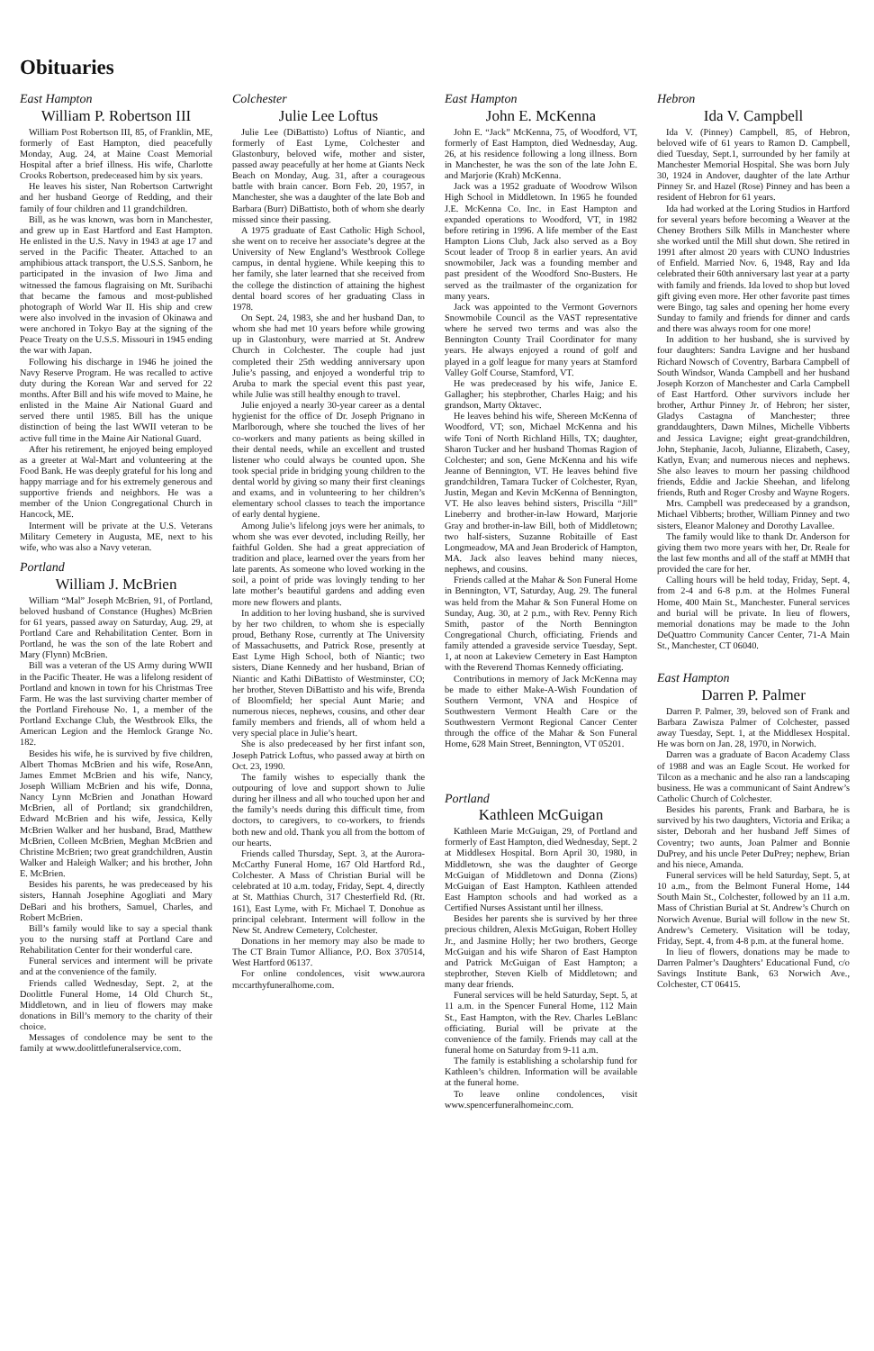Obituaries
East Hampton
William P. Robertson III
William Post Robertson III, 85, of Franklin, ME, formerly of East Hampton, died peacefully Monday, Aug. 24, at Maine Coast Memorial Hospital after a brief illness. His wife, Charlotte Crooks Robertson, predeceased him by six years.
He leaves his sister, Nan Robertson Cartwright and her husband George of Redding, and their family of four children and 11 grandchildren.
Bill, as he was known, was born in Manchester, and grew up in East Hartford and East Hampton. He enlisted in the U.S. Navy in 1943 at age 17 and served in the Pacific Theater. Attached to an amphibious attack transport, the U.S.S. Sanborn, he participated in the invasion of Iwo Jima and witnessed the famous flagraising on Mt. Suribachi that became the famous and most-published photograph of World War II. His ship and crew were also involved in the invasion of Okinawa and were anchored in Tokyo Bay at the signing of the Peace Treaty on the U.S.S. Missouri in 1945 ending the war with Japan.
Following his discharge in 1946 he joined the Navy Reserve Program. He was recalled to active duty during the Korean War and served for 22 months. After Bill and his wife moved to Maine, he enlisted in the Maine Air National Guard and served there until 1985. Bill has the unique distinction of being the last WWII veteran to be active full time in the Maine Air National Guard.
After his retirement, he enjoyed being employed as a greeter at Wal-Mart and volunteering at the Food Bank. He was deeply grateful for his long and happy marriage and for his extremely generous and supportive friends and neighbors. He was a member of the Union Congregational Church in Hancock, ME.
Interment will be private at the U.S. Veterans Military Cemetery in Augusta, ME, next to his wife, who was also a Navy veteran.
Portland
William J. McBrien
William “Mal” Joseph McBrien, 91, of Portland, beloved husband of Constance (Hughes) McBrien for 61 years, passed away on Saturday, Aug. 29, at Portland Care and Rehabilitation Center. Born in Portland, he was the son of the late Robert and Mary (Flynn) McBrien.
Bill was a veteran of the US Army during WWII in the Pacific Theater. He was a lifelong resident of Portland and known in town for his Christmas Tree Farm. He was the last surviving charter member of the Portland Firehouse No. 1, a member of the Portland Exchange Club, the Westbrook Elks, the American Legion and the Hemlock Grange No. 182.
Besides his wife, he is survived by five children, Albert Thomas McBrien and his wife, RoseAnn, James Emmet McBrien and his wife, Nancy, Joseph William McBrien and his wife, Donna, Nancy Lynn McBrien and Jonathan Howard McBrien, all of Portland; six grandchildren, Edward McBrien and his wife, Jessica, Kelly McBrien Walker and her husband, Brad, Matthew McBrien, Colleen McBrien, Meghan McBrien and Christine McBrien; two great grandchildren, Austin Walker and Haleigh Walker; and his brother, John E. McBrien.
Besides his parents, he was predeceased by his sisters, Hannah Josephine Agogliati and Mary DeBari and his brothers, Samuel, Charles, and Robert McBrien.
Bill’s family would like to say a special thank you to the nursing staff at Portland Care and Rehabilitation Center for their wonderful care.
Funeral services and interment will be private and at the convenience of the family.
Friends called Wednesday, Sept. 2, at the Doolittle Funeral Home, 14 Old Church St., Middletown, and in lieu of flowers may make donations in Bill’s memory to the charity of their choice.
Messages of condolence may be sent to the family at www.doolittlefuneralservice.com.
Colchester
Julie Lee Loftus
Julie Lee (DiBattisto) Loftus of Niantic, and formerly of East Lyme, Colchester and Glastonbury, beloved wife, mother and sister, passed away peacefully at her home at Giants Neck Beach on Monday, Aug. 31, after a courageous battle with brain cancer. Born Feb. 20, 1957, in Manchester, she was a daughter of the late Bob and Barbara (Burr) DiBattisto, both of whom she dearly missed since their passing.
A 1975 graduate of East Catholic High School, she went on to receive her associate’s degree at the University of New England’s Westbrook College campus, in dental hygiene. While keeping this to her family, she later learned that she received from the college the distinction of attaining the highest dental board scores of her graduating Class in 1978.
On Sept. 24, 1983, she and her husband Dan, to whom she had met 10 years before while growing up in Glastonbury, were married at St. Andrew Church in Colchester. The couple had just completed their 25th wedding anniversary upon Julie’s passing, and enjoyed a wonderful trip to Aruba to mark the special event this past year, while Julie was still healthy enough to travel.
Julie enjoyed a nearly 30-year career as a dental hygienist for the office of Dr. Joseph Prignano in Marlborough, where she touched the lives of her co-workers and many patients as being skilled in their dental needs, while an excellent and trusted listener who could always be counted upon. She took special pride in bridging young children to the dental world by giving so many their first cleanings and exams, and in volunteering to her children’s elementary school classes to teach the importance of early dental hygiene.
Among Julie’s lifelong joys were her animals, to whom she was ever devoted, including Reilly, her faithful Golden. She had a great appreciation of tradition and place, learned over the years from her late parents. As someone who loved working in the soil, a point of pride was lovingly tending to her late mother’s beautiful gardens and adding even more new flowers and plants.
In addition to her loving husband, she is survived by her two children, to whom she is especially proud, Bethany Rose, currently at The University of Massachusetts, and Patrick Rose, presently at East Lyme High School, both of Niantic; two sisters, Diane Kennedy and her husband, Brian of Niantic and Kathi DiBattisto of Westminster, CO; her brother, Steven DiBattisto and his wife, Brenda of Bloomfield; her special Aunt Marie; and numerous nieces, nephews, cousins, and other dear family members and friends, all of whom held a very special place in Julie’s heart.
She is also predeceased by her first infant son, Joseph Patrick Loftus, who passed away at birth on Oct. 23, 1990.
The family wishes to especially thank the outpouring of love and support shown to Julie during her illness and all who touched upon her and the family’s needs during this difficult time, from doctors, to caregivers, to co-workers, to friends both new and old. Thank you all from the bottom of our hearts.
Friends called Thursday, Sept. 3, at the Aurora-McCarthy Funeral Home, 167 Old Hartford Rd., Colchester. A Mass of Christian Burial will be celebrated at 10 a.m. today, Friday, Sept. 4, directly at St. Matthias Church, 317 Chesterfield Rd. (Rt. 161), East Lyme, with Fr. Michael T. Donohue as principal celebrant. Interment will follow in the New St. Andrew Cemetery, Colchester.
Donations in her memory may also be made to The CT Brain Tumor Alliance, P.O. Box 370514, West Hartford 06137.
For online condolences, visit www.aurora mccarthyfuneralhome.com.
East Hampton
John E. McKenna
John E. “Jack” McKenna, 75, of Woodford, VT, formerly of East Hampton, died Wednesday, Aug. 26, at his residence following a long illness. Born in Manchester, he was the son of the late John E. and Marjorie (Krah) McKenna.
Jack was a 1952 graduate of Woodrow Wilson High School in Middletown. In 1965 he founded J.E. McKenna Co. Inc. in East Hampton and expanded operations to Woodford, VT, in 1982 before retiring in 1996. A life member of the East Hampton Lions Club, Jack also served as a Boy Scout leader of Troop 8 in earlier years. An avid snowmobiler, Jack was a founding member and past president of the Woodford Sno-Busters. He served as the trailmaster of the organization for many years.
Jack was appointed to the Vermont Governors Snowmobile Council as the VAST representative where he served two terms and was also the Bennington County Trail Coordinator for many years. He always enjoyed a round of golf and played in a golf league for many years at Stamford Valley Golf Course, Stamford, VT.
He was predeceased by his wife, Janice E. Gallagher; his stepbrother, Charles Haig; and his grandson, Marty Oktavec.
He leaves behind his wife, Shereen McKenna of Woodford, VT; son, Michael McKenna and his wife Toni of North Richland Hills, TX; daughter, Sharon Tucker and her husband Thomas Ragion of Colchester; and son, Gene McKenna and his wife Jeanne of Bennington, VT. He leaves behind five grandchildren, Tamara Tucker of Colchester, Ryan, Justin, Megan and Kevin McKenna of Bennington, VT. He also leaves behind sisters, Priscilla “Jill” Lineberry and brother-in-law Howard, Marjorie Gray and brother-in-law Bill, both of Middletown; two half-sisters, Suzanne Robitaille of East Longmeadow, MA and Jean Broderick of Hampton, MA. Jack also leaves behind many nieces, nephews, and cousins.
Friends called at the Mahar & Son Funeral Home in Bennington, VT, Saturday, Aug. 29. The funeral was held from the Mahar & Son Funeral Home on Sunday, Aug. 30, at 2 p.m., with Rev. Penny Rich Smith, pastor of the North Bennington Congregational Church, officiating. Friends and family attended a graveside service Tuesday, Sept. 1, at noon at Lakeview Cemetery in East Hampton with the Reverend Thomas Kennedy officiating.
Contributions in memory of Jack McKenna may be made to either Make-A-Wish Foundation of Southern Vermont, VNA and Hospice of Southwestern Vermont Health Care or the Southwestern Vermont Regional Cancer Center through the office of the Mahar & Son Funeral Home, 628 Main Street, Bennington, VT 05201.
Portland
Kathleen McGuigan
Kathleen Marie McGuigan, 29, of Portland and formerly of East Hampton, died Wednesday, Sept. 2 at Middlesex Hospital. Born April 30, 1980, in Middletown, she was the daughter of George McGuigan of Middletown and Donna (Zions) McGuigan of East Hampton. Kathleen attended East Hampton schools and had worked as a Certified Nurses Assistant until her illness.
Besides her parents she is survived by her three precious children, Alexis McGuigan, Robert Holley Jr., and Jasmine Holly; her two brothers, George McGuigan and his wife Sharon of East Hampton and Patrick McGuigan of East Hampton; a stepbrother, Steven Kielb of Middletown; and many dear friends.
Funeral services will be held Saturday, Sept. 5, at 11 a.m. in the Spencer Funeral Home, 112 Main St., East Hampton, with the Rev. Charles LeBlanc officiating. Burial will be private at the convenience of the family. Friends may call at the funeral home on Saturday from 9-11 a.m.
The family is establishing a scholarship fund for Kathleen’s children. Information will be available at the funeral home.
To leave online condolences, visit www.spencerfuneralhomeinc.com.
Hebron
Ida V. Campbell
Ida V. (Pinney) Campbell, 85, of Hebron, beloved wife of 61 years to Ramon D. Campbell, died Tuesday, Sept.1, surrounded by her family at Manchester Memorial Hospital. She was born July 30, 1924 in Andover, daughter of the late Arthur Pinney Sr. and Hazel (Rose) Pinney and has been a resident of Hebron for 61 years.
Ida had worked at the Loring Studios in Hartford for several years before becoming a Weaver at the Cheney Brothers Silk Mills in Manchester where she worked until the Mill shut down. She retired in 1991 after almost 20 years with CUNO Industries of Enfield. Married Nov. 6, 1948, Ray and Ida celebrated their 60th anniversary last year at a party with family and friends. Ida loved to shop but loved gift giving even more. Her other favorite past times were Bingo, tag sales and opening her home every Sunday to family and friends for dinner and cards and there was always room for one more!
In addition to her husband, she is survived by four daughters: Sandra Lavigne and her husband Richard Nowsch of Coventry, Barbara Campbell of South Windsor, Wanda Campbell and her husband Joseph Korzon of Manchester and Carla Campbell of East Hartford. Other survivors include her brother, Arthur Pinney Jr. of Hebron; her sister, Gladys Castagna of Manchester; three granddaughters, Dawn Milnes, Michelle Vibberts and Jessica Lavigne; eight great-grandchildren, John, Stephanie, Jacob, Julianne, Elizabeth, Casey, Katlyn, Evan; and numerous nieces and nephews. She also leaves to mourn her passing childhood friends, Eddie and Jackie Sheehan, and lifelong friends, Ruth and Roger Crosby and Wayne Rogers.
Mrs. Campbell was predeceased by a grandson, Michael Vibberts; brother, William Pinney and two sisters, Eleanor Maloney and Dorothy Lavallee.
The family would like to thank Dr. Anderson for giving them two more years with her, Dr. Reale for the last few months and all of the staff at MMH that provided the care for her.
Calling hours will be held today, Friday, Sept. 4, from 2-4 and 6-8 p.m. at the Holmes Funeral Home, 400 Main St., Manchester. Funeral services and burial will be private. In lieu of flowers, memorial donations may be made to the John DeQuattro Community Cancer Center, 71-A Main St., Manchester, CT 06040.
East Hampton
Darren P. Palmer
Darren P. Palmer, 39, beloved son of Frank and Barbara Zawisza Palmer of Colchester, passed away Tuesday, Sept. 1, at the Middlesex Hospital. He was born on Jan. 28, 1970, in Norwich.
Darren was a graduate of Bacon Academy Class of 1988 and was an Eagle Scout. He worked for Tilcon as a mechanic and he also ran a landscaping business. He was a communicant of Saint Andrew’s Catholic Church of Colchester.
Besides his parents, Frank and Barbara, he is survived by his two daughters, Victoria and Erika; a sister, Deborah and her husband Jeff Simes of Coventry; two aunts, Joan Palmer and Bonnie DuPrey, and his uncle Peter DuPrey; nephew, Brian and his niece, Amanda.
Funeral services will be held Saturday, Sept. 5, at 10 a.m., from the Belmont Funeral Home, 144 South Main St., Colchester, followed by an 11 a.m. Mass of Christian Burial at St. Andrew’s Church on Norwich Avenue. Burial will follow in the new St. Andrew’s Cemetery. Visitation will be today, Friday, Sept. 4, from 4-8 p.m. at the funeral home.
In lieu of flowers, donations may be made to Darren Palmer’s Daughters’ Educational Fund, c/o Savings Institute Bank, 63 Norwich Ave., Colchester, CT 06415.